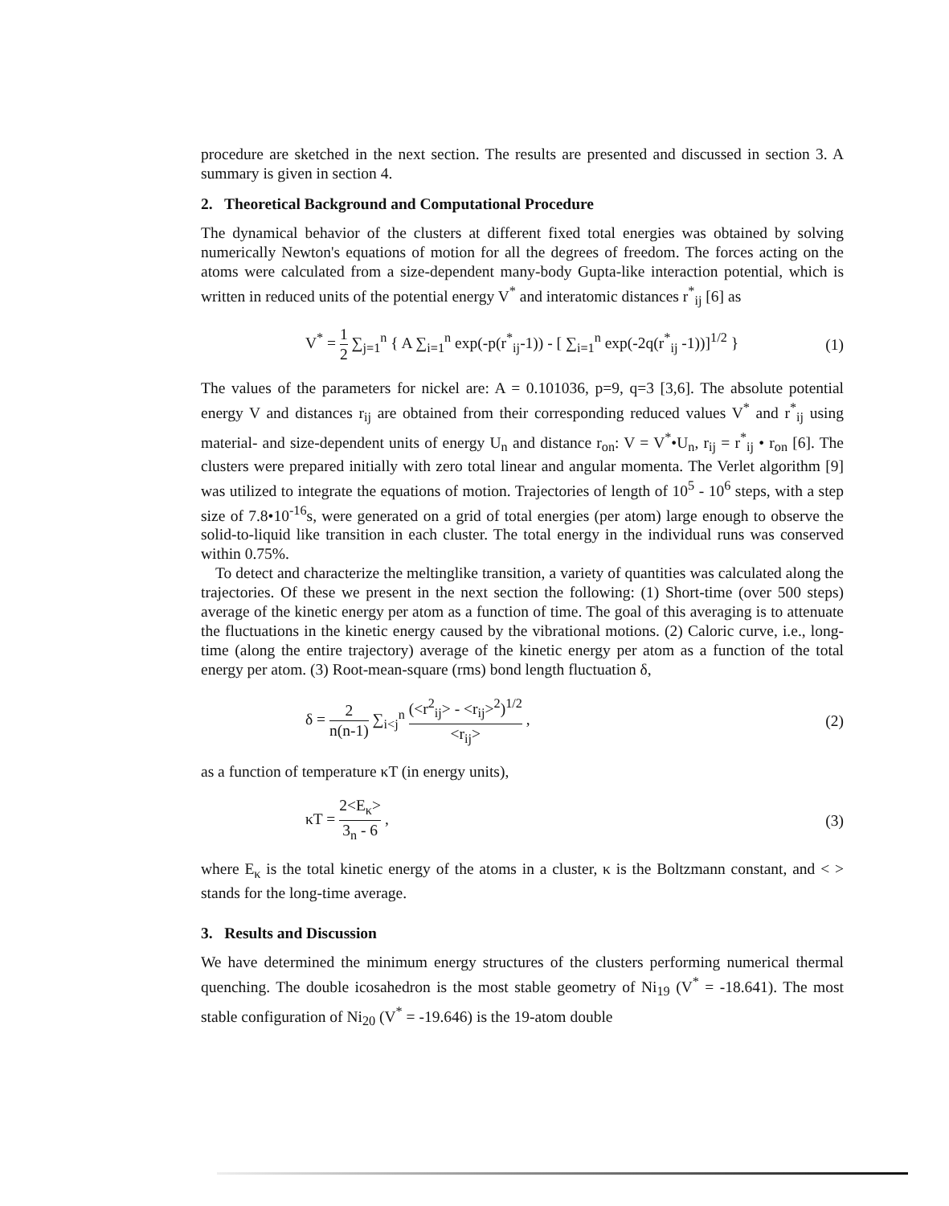procedure are sketched in the next section. The results are presented and discussed in section 3. A summary is given in section 4.
2. Theoretical Background and Computational Procedure
The dynamical behavior of the clusters at different fixed total energies was obtained by solving numerically Newton's equations of motion for all the degrees of freedom. The forces acting on the atoms were calculated from a size-dependent many-body Gupta-like interaction potential, which is written in reduced units of the potential energy V<sup>*</sup> and interatomic distances r<sup>*</sup><sub>ij</sub> [6] as
V<sup>*</sup> = 1 2 ∑<sub>j=1</sub><sup>n</sup> { A ∑<sub>i=1</sub><sup>n</sup> exp(-p(r<sup>*</sup><sub>ij</sub>-1)) - [ ∑<sub>i=1</sub><sup>n</sup> exp(-2q(r<sup>*</sup><sub>ij</sub> -1))]<sup>1/2</sup> } (1)
The values of the parameters for nickel are: A = 0.101036, p=9, q=3 [3,6]. The absolute potential energy V and distances r<sub>ij</sub> are obtained from their corresponding reduced values V<sup>*</sup> and r<sup>*</sup><sub>ij</sub> using material- and size-dependent units of energy U<sub>n</sub> and distance r<sub>on</sub>: V = V<sup>*</sup>•U<sub>n</sub>, r<sub>ij</sub> = r<sup>*</sup><sub>ij</sub> • r<sub>on</sub> [6]. The clusters were prepared initially with zero total linear and angular momenta. The Verlet algorithm [9] was utilized to integrate the equations of motion. Trajectories of length of 10<sup>5</sup> - 10<sup>6</sup> steps, with a step size of 7.8•10<sup>-16</sup>s, were generated on a grid of total energies (per atom) large enough to observe the solid-to-liquid like transition in each cluster. The total energy in the individual runs was conserved within 0.75%.
To detect and characterize the meltinglike transition, a variety of quantities was calculated along the trajectories. Of these we present in the next section the following: (1) Short-time (over 500 steps) average of the kinetic energy per atom as a function of time. The goal of this averaging is to attenuate the fluctuations in the kinetic energy caused by the vibrational motions. (2) Caloric curve, i.e., long-time (along the entire trajectory) average of the kinetic energy per atom as a function of the total energy per atom. (3) Root-mean-square (rms) bond length fluctuation δ,
δ = 2 n(n-1) ∑<sub>i<j</sub><sup>n</sup> (<r<sup>2</sup><sub>ij</sub>> - <r<sub>ij</sub>><sup>2</sup>)<sup>1/2</sup> <r<sub>ij</sub>> , (2)
as a function of temperature κT (in energy units),
κT = 2<E<sub>κ</sub>> 3<sub>n</sub> - 6 , (3)
where E<sub>κ</sub> is the total kinetic energy of the atoms in a cluster, κ is the Boltzmann constant, and < > stands for the long-time average.
3. Results and Discussion
We have determined the minimum energy structures of the clusters performing numerical thermal quenching. The double icosahedron is the most stable geometry of Ni<sub>19</sub> (V<sup>*</sup> = -18.641). The most stable configuration of Ni<sub>20</sub> (V<sup>*</sup> = -19.646) is the 19-atom double